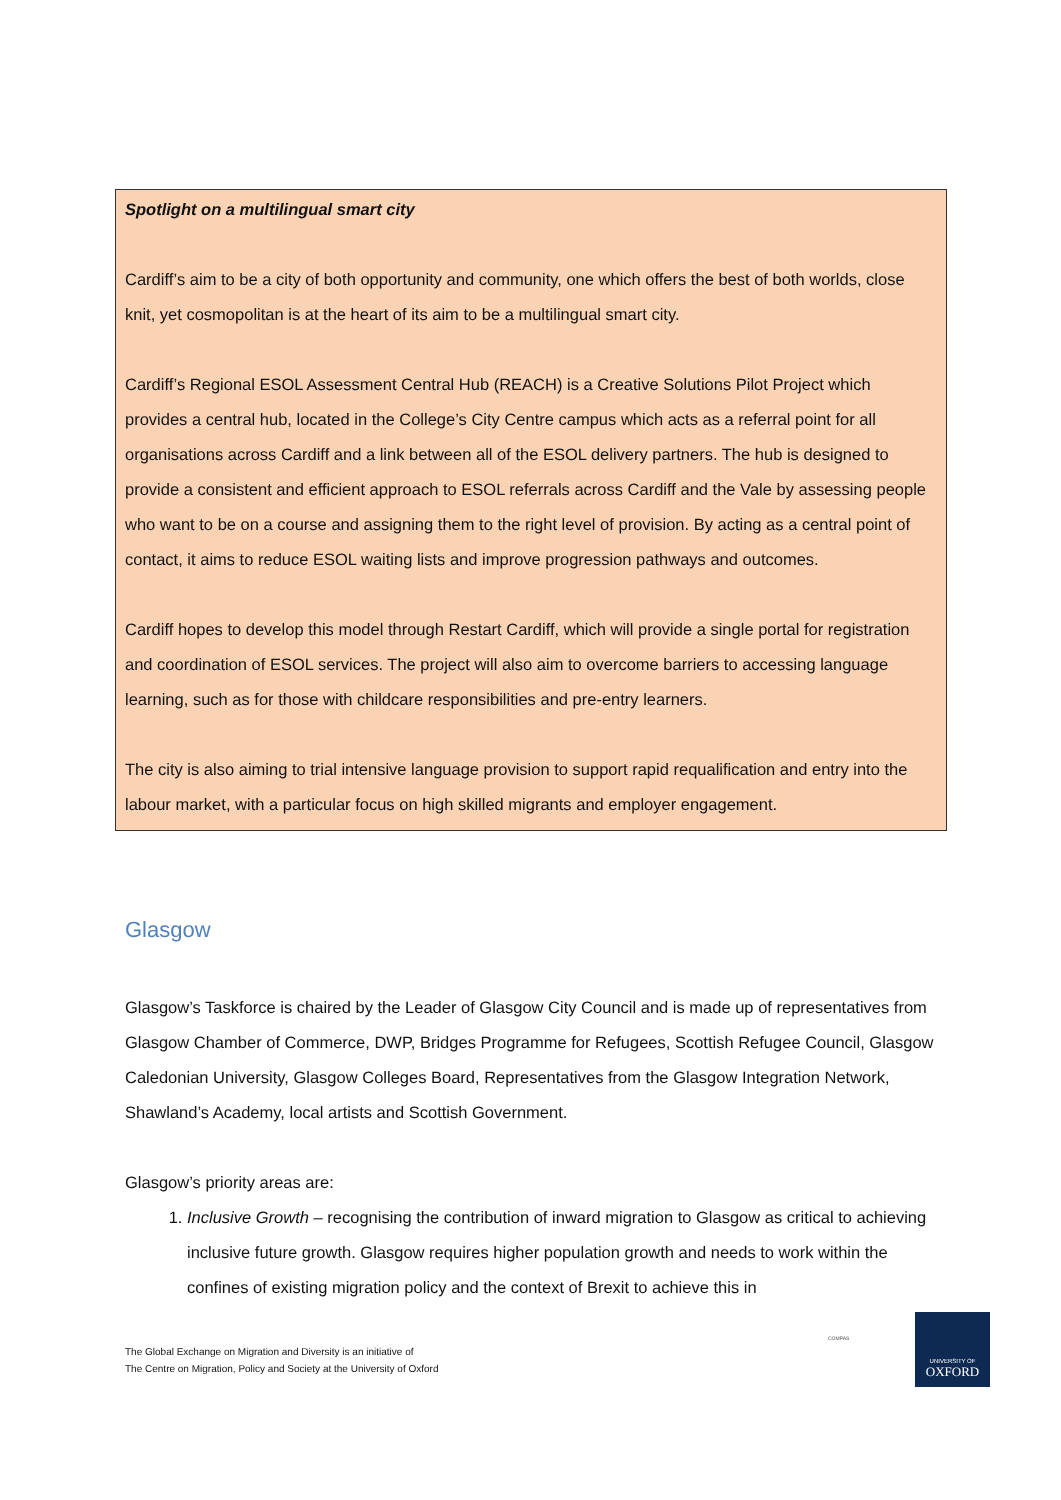Spotlight on a multilingual smart city
Cardiff’s aim to be a city of both opportunity and community, one which offers the best of both worlds, close knit, yet cosmopolitan is at the heart of its aim to be a multilingual smart city.
Cardiff’s Regional ESOL Assessment Central Hub (REACH) is a Creative Solutions Pilot Project which provides a central hub, located in the College’s City Centre campus which acts as a referral point for all organisations across Cardiff and a link between all of the ESOL delivery partners. The hub is designed to provide a consistent and efficient approach to ESOL referrals across Cardiff and the Vale by assessing people who want to be on a course and assigning them to the right level of provision. By acting as a central point of contact, it aims to reduce ESOL waiting lists and improve progression pathways and outcomes.
Cardiff hopes to develop this model through Restart Cardiff, which will provide a single portal for registration and coordination of ESOL services. The project will also aim to overcome barriers to accessing language learning, such as for those with childcare responsibilities and pre-entry learners.
The city is also aiming to trial intensive language provision to support rapid requalification and entry into the labour market, with a particular focus on high skilled migrants and employer engagement.
Glasgow
Glasgow’s Taskforce is chaired by the Leader of Glasgow City Council and is made up of representatives from Glasgow Chamber of Commerce, DWP, Bridges Programme for Refugees, Scottish Refugee Council, Glasgow Caledonian University, Glasgow Colleges Board, Representatives from the Glasgow Integration Network, Shawland’s Academy, local artists and Scottish Government.
Glasgow’s priority areas are:
1. Inclusive Growth – recognising the contribution of inward migration to Glasgow as critical to achieving inclusive future growth. Glasgow requires higher population growth and needs to work within the confines of existing migration policy and the context of Brexit to achieve this in
The Global Exchange on Migration and Diversity is an initiative of
The Centre on Migration, Policy and Society at the University of Oxford
COMPAS
UNIVERSITY OF
OXFORD